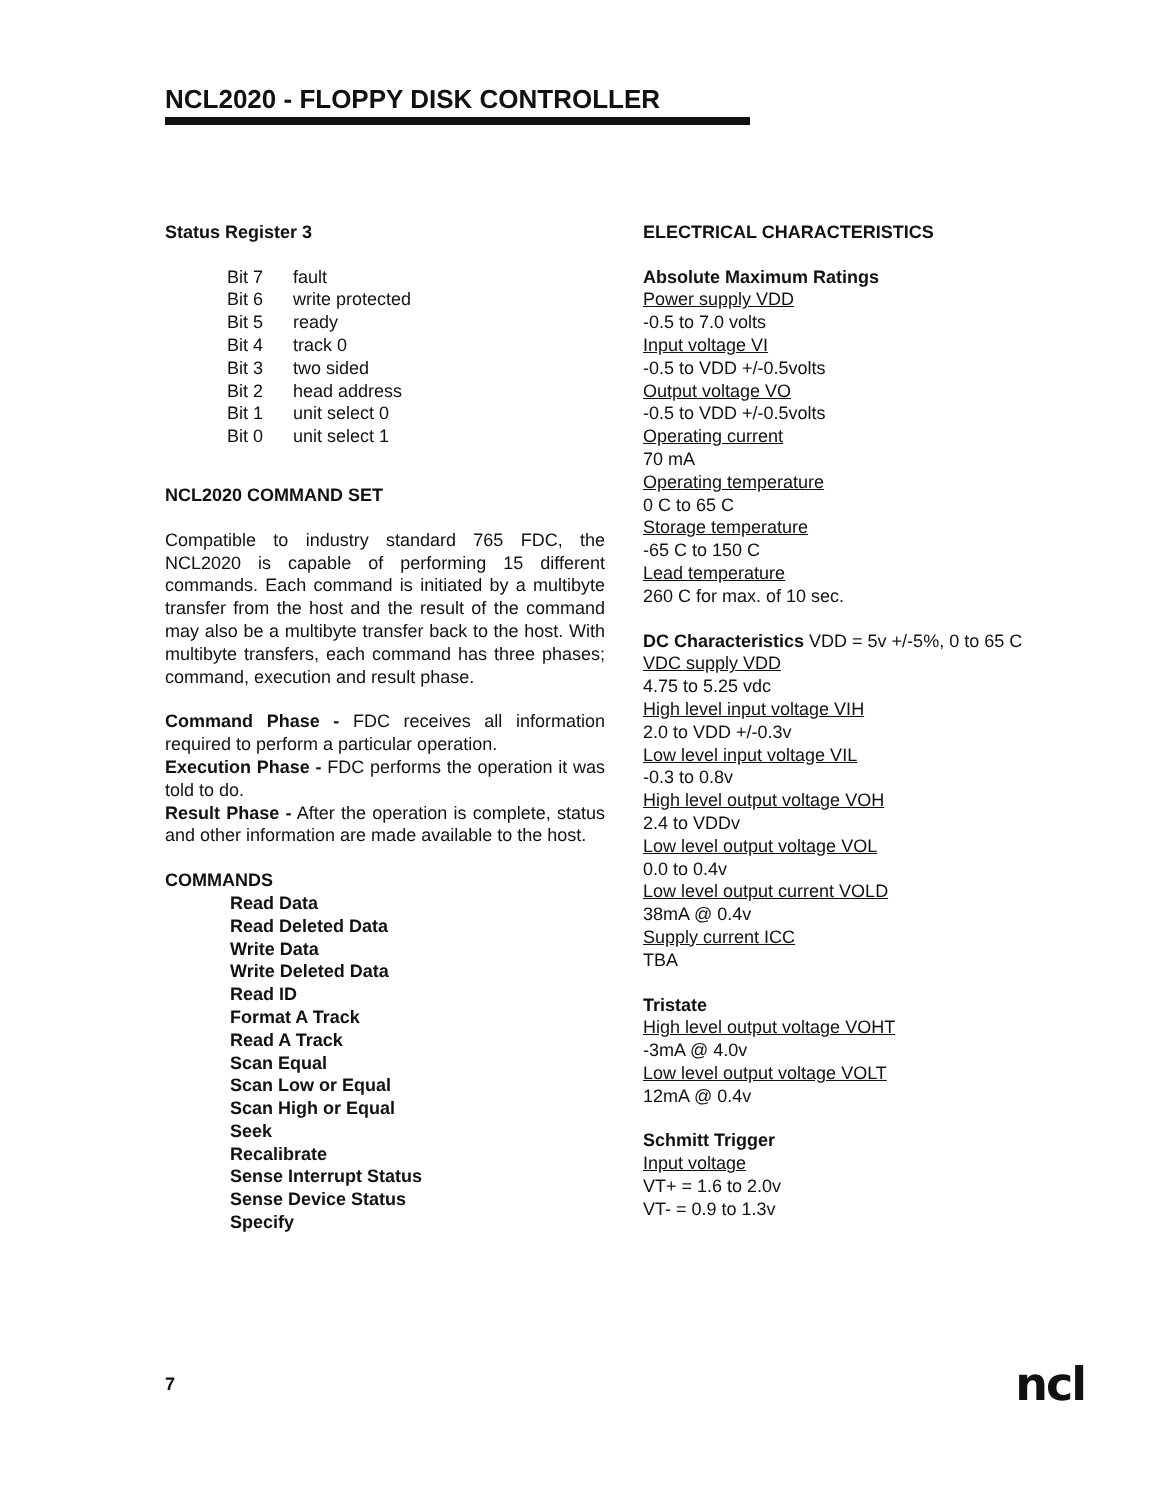NCL2020 - FLOPPY DISK CONTROLLER
Status Register 3
| Bit 7 | fault |
| Bit 6 | write protected |
| Bit 5 | ready |
| Bit 4 | track 0 |
| Bit 3 | two sided |
| Bit 2 | head address |
| Bit 1 | unit select 0 |
| Bit 0 | unit select 1 |
NCL2020 COMMAND SET
Compatible to industry standard 765 FDC, the NCL2020 is capable of performing 15 different commands. Each command is initiated by a multibyte transfer from the host and the result of the command may also be a multibyte transfer back to the host. With multibyte transfers, each command has three phases; command, execution and result phase.
Command Phase - FDC receives all information required to perform a particular operation.
Execution Phase - FDC performs the operation it was told to do.
Result Phase - After the operation is complete, status and other information are made available to the host.
COMMANDS
Read Data
Read Deleted Data
Write Data
Write Deleted Data
Read ID
Format A Track
Read A Track
Scan Equal
Scan Low or Equal
Scan High or Equal
Seek
Recalibrate
Sense Interrupt Status
Sense Device Status
Specify
ELECTRICAL CHARACTERISTICS
Absolute Maximum Ratings
Power supply VDD
-0.5 to 7.0 volts
Input voltage VI
-0.5 to VDD +/-0.5volts
Output voltage VO
-0.5 to VDD +/-0.5volts
Operating current
70 mA
Operating temperature
0 C to 65 C
Storage temperature
-65 C to 150 C
Lead temperature
260 C for max. of 10 sec.
DC Characteristics VDD = 5v +/-5%, 0 to 65 C
VDC supply VDD
4.75 to 5.25 vdc
High level input voltage VIH
2.0 to VDD +/-0.3v
Low level input voltage VIL
-0.3 to 0.8v
High level output voltage VOH
2.4 to VDDv
Low level output voltage VOL
0.0 to 0.4v
Low level output current VOLD
38mA @ 0.4v
Supply current ICC
TBA
Tristate
High level output voltage VOHT
-3mA @ 4.0v
Low level output voltage VOLT
12mA @ 0.4v
Schmitt Trigger
Input voltage
VT+ = 1.6 to 2.0v
VT- = 0.9 to 1.3v
7 ncl